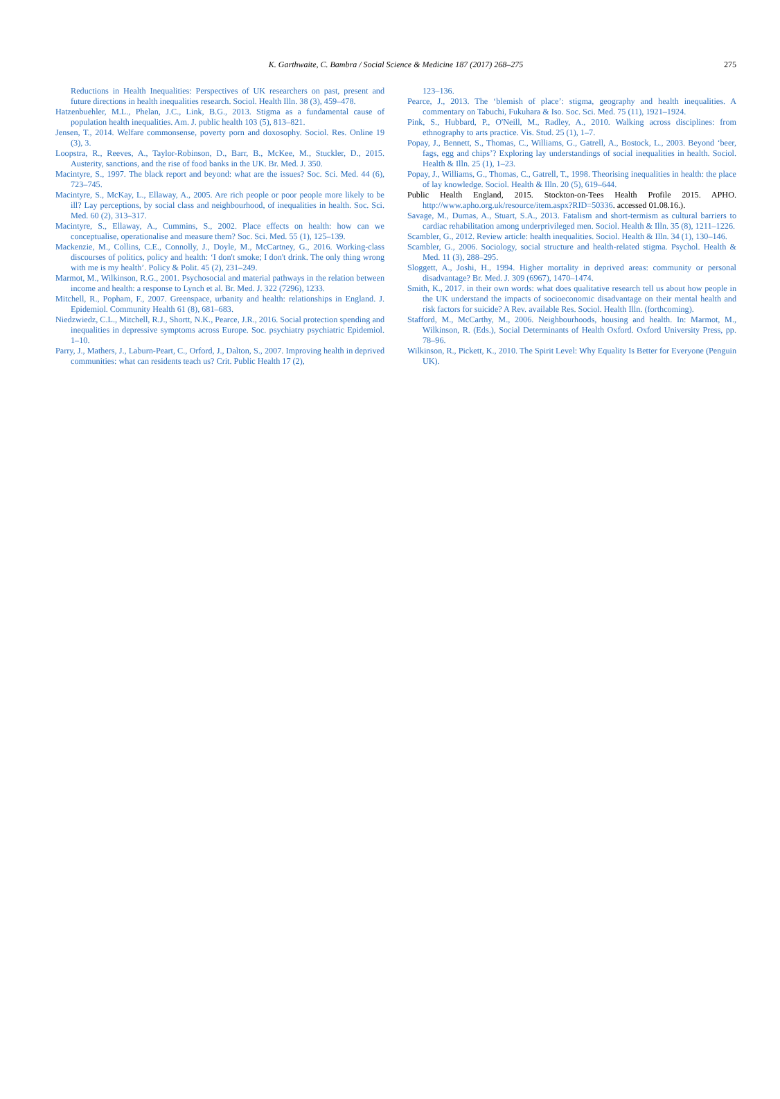K. Garthwaite, C. Bambra / Social Science & Medicine 187 (2017) 268–275 275
Reductions in Health Inequalities: Perspectives of UK researchers on past, present and future directions in health inequalities research. Sociol. Health Illn. 38 (3), 459–478.
Hatzenbuehler, M.L., Phelan, J.C., Link, B.G., 2013. Stigma as a fundamental cause of population health inequalities. Am. J. public health 103 (5), 813–821.
Jensen, T., 2014. Welfare commonsense, poverty porn and doxosophy. Sociol. Res. Online 19 (3), 3.
Loopstra, R., Reeves, A., Taylor-Robinson, D., Barr, B., McKee, M., Stuckler, D., 2015. Austerity, sanctions, and the rise of food banks in the UK. Br. Med. J. 350.
Macintyre, S., 1997. The black report and beyond: what are the issues? Soc. Sci. Med. 44 (6), 723–745.
Macintyre, S., McKay, L., Ellaway, A., 2005. Are rich people or poor people more likely to be ill? Lay perceptions, by social class and neighbourhood, of inequalities in health. Soc. Sci. Med. 60 (2), 313–317.
Macintyre, S., Ellaway, A., Cummins, S., 2002. Place effects on health: how can we conceptualise, operationalise and measure them? Soc. Sci. Med. 55 (1), 125–139.
Mackenzie, M., Collins, C.E., Connolly, J., Doyle, M., McCartney, G., 2016. Working-class discourses of politics, policy and health: ‘I don't smoke; I don't drink. The only thing wrong with me is my health’. Policy & Polit. 45 (2), 231–249.
Marmot, M., Wilkinson, R.G., 2001. Psychosocial and material pathways in the relation between income and health: a response to Lynch et al. Br. Med. J. 322 (7296), 1233.
Mitchell, R., Popham, F., 2007. Greenspace, urbanity and health: relationships in England. J. Epidemiol. Community Health 61 (8), 681–683.
Niedzwiedz, C.L., Mitchell, R.J., Shortt, N.K., Pearce, J.R., 2016. Social protection spending and inequalities in depressive symptoms across Europe. Soc. psychiatry psychiatric Epidemiol. 1–10.
Parry, J., Mathers, J., Laburn-Peart, C., Orford, J., Dalton, S., 2007. Improving health in deprived communities: what can residents teach us? Crit. Public Health 17 (2),
123–136.
Pearce, J., 2013. The ‘blemish of place’: stigma, geography and health inequalities. A commentary on Tabuchi, Fukuhara & Iso. Soc. Sci. Med. 75 (11), 1921–1924.
Pink, S., Hubbard, P., O'Neill, M., Radley, A., 2010. Walking across disciplines: from ethnography to arts practice. Vis. Stud. 25 (1), 1–7.
Popay, J., Bennett, S., Thomas, C., Williams, G., Gatrell, A., Bostock, L., 2003. Beyond ‘beer, fags, egg and chips’? Exploring lay understandings of social inequalities in health. Sociol. Health & Illn. 25 (1), 1–23.
Popay, J., Williams, G., Thomas, C., Gatrell, T., 1998. Theorising inequalities in health: the place of lay knowledge. Sociol. Health & Illn. 20 (5), 619–644.
Public Health England, 2015. Stockton-on-Tees Health Profile 2015. APHO. http://www.apho.org.uk/resource/item.aspx?RID=50336. accessed 01.08.16.).
Savage, M., Dumas, A., Stuart, S.A., 2013. Fatalism and short-termism as cultural barriers to cardiac rehabilitation among underprivileged men. Sociol. Health & Illn. 35 (8), 1211–1226.
Scambler, G., 2012. Review article: health inequalities. Sociol. Health & Illn. 34 (1), 130–146.
Scambler, G., 2006. Sociology, social structure and health-related stigma. Psychol. Health & Med. 11 (3), 288–295.
Sloggett, A., Joshi, H., 1994. Higher mortality in deprived areas: community or personal disadvantage? Br. Med. J. 309 (6967), 1470–1474.
Smith, K., 2017. in their own words: what does qualitative research tell us about how people in the UK understand the impacts of socioeconomic disadvantage on their mental health and risk factors for suicide? A Rev. available Res. Sociol. Health Illn. (forthcoming).
Stafford, M., McCarthy, M., 2006. Neighbourhoods, housing and health. In: Marmot, M., Wilkinson, R. (Eds.), Social Determinants of Health Oxford. Oxford University Press, pp. 78–96.
Wilkinson, R., Pickett, K., 2010. The Spirit Level: Why Equality Is Better for Everyone (Penguin UK).